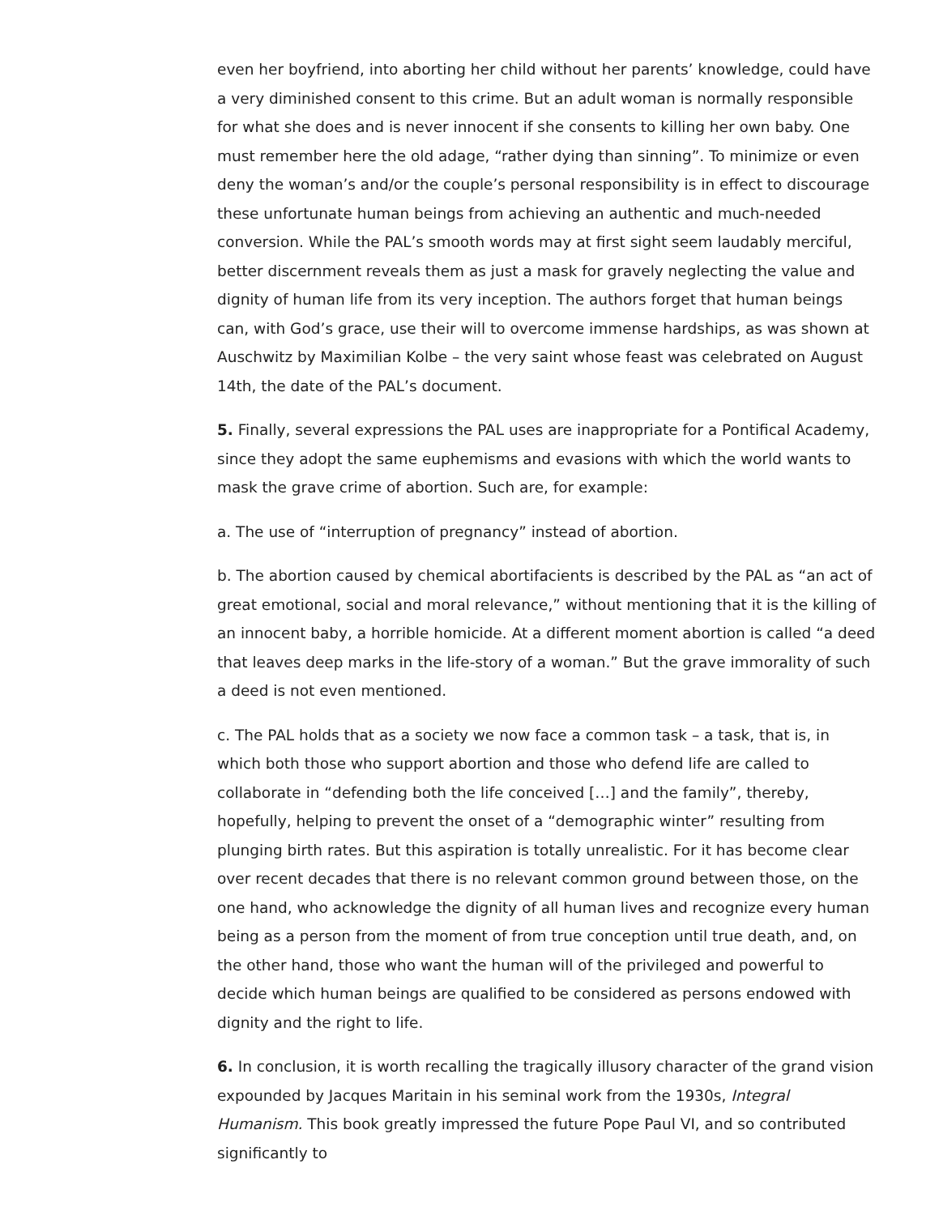even her boyfriend, into aborting her child without her parents’ knowledge, could have a very diminished consent to this crime. But an adult woman is normally responsible for what she does and is never innocent if she consents to killing her own baby. One must remember here the old adage, “rather dying than sinning”. To minimize or even deny the woman’s and/or the couple’s personal responsibility is in effect to discourage these unfortunate human beings from achieving an authentic and much-needed conversion. While the PAL’s smooth words may at first sight seem laudably merciful, better discernment reveals them as just a mask for gravely neglecting the value and dignity of human life from its very inception. The authors forget that human beings can, with God’s grace, use their will to overcome immense hardships, as was shown at Auschwitz by Maximilian Kolbe – the very saint whose feast was celebrated on August 14th, the date of the PAL’s document.
5. Finally, several expressions the PAL uses are inappropriate for a Pontifical Academy, since they adopt the same euphemisms and evasions with which the world wants to mask the grave crime of abortion. Such are, for example:
a. The use of “interruption of pregnancy” instead of abortion.
b. The abortion caused by chemical abortifacients is described by the PAL as “an act of great emotional, social and moral relevance,” without mentioning that it is the killing of an innocent baby, a horrible homicide. At a different moment abortion is called “a deed that leaves deep marks in the life-story of a woman.” But the grave immorality of such a deed is not even mentioned.
c. The PAL holds that as a society we now face a common task – a task, that is, in which both those who support abortion and those who defend life are called to collaborate in “defending both the life conceived […] and the family”, thereby, hopefully, helping to prevent the onset of a “demographic winter” resulting from plunging birth rates. But this aspiration is totally unrealistic. For it has become clear over recent decades that there is no relevant common ground between those, on the one hand, who acknowledge the dignity of all human lives and recognize every human being as a person from the moment of from true conception until true death, and, on the other hand, those who want the human will of the privileged and powerful to decide which human beings are qualified to be considered as persons endowed with dignity and the right to life.
6. In conclusion, it is worth recalling the tragically illusory character of the grand vision expounded by Jacques Maritain in his seminal work from the 1930s, Integral Humanism. This book greatly impressed the future Pope Paul VI, and so contributed significantly to